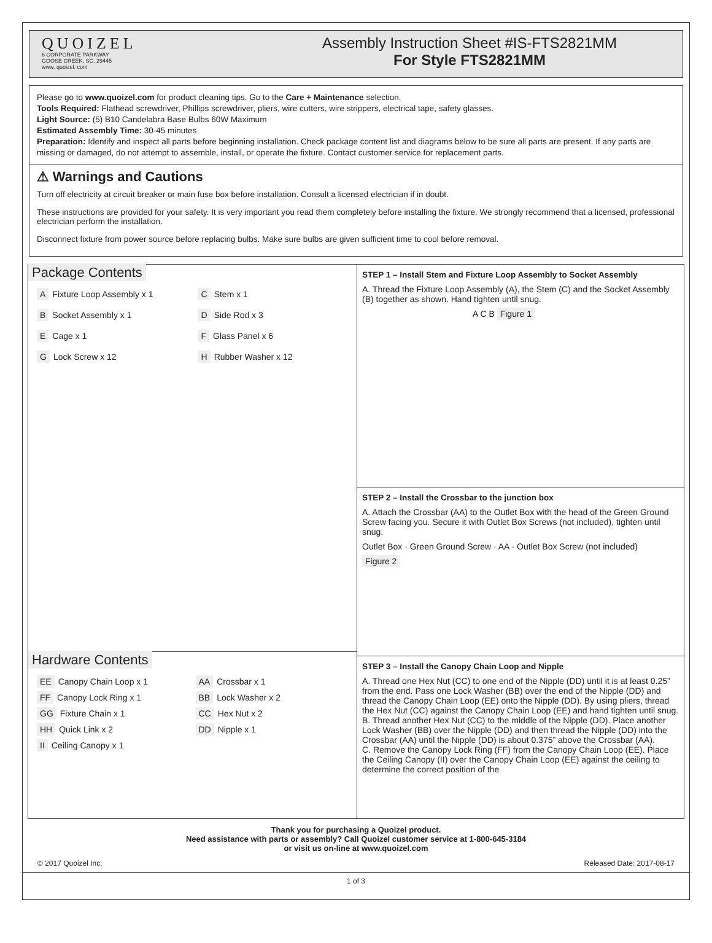QUOIZEL
6 CORPORATE PARKWAY
GOOSE CREEK, SC. 29445
www. quoizel. com
Assembly Instruction Sheet #IS-FTS2821MM
For Style FTS2821MM
Please go to www.quoizel.com for product cleaning tips. Go to the Care + Maintenance selection.
Tools Required: Flathead screwdriver, Phillips screwdriver, pliers, wire cutters, wire strippers, electrical tape, safety glasses.
Light Source: (5) B10 Candelabra Base Bulbs 60W Maximum
Estimated Assembly Time: 30-45 minutes
Preparation: Identify and inspect all parts before beginning installation. Check package content list and diagrams below to be sure all parts are present. If any parts are missing or damaged, do not attempt to assemble, install, or operate the fixture. Contact customer service for replacement parts.
⚠ Warnings and Cautions
Turn off electricity at circuit breaker or main fuse box before installation. Consult a licensed electrician if in doubt.
These instructions are provided for your safety. It is very important you read them completely before installing the fixture. We strongly recommend that a licensed, professional electrician perform the installation.
Disconnect fixture from power source before replacing bulbs. Make sure bulbs are given sufficient time to cool before removal.
Package Contents
A Fixture Loop Assembly x 1
C Stem x 1
B Socket Assembly x 1
D Side Rod x 3
E Cage x 1
F Glass Panel x 6
G Lock Screw x 12
H Rubber Washer x 12
Hardware Contents
EE Canopy Chain Loop x 1
AA Crossbar x 1
FF Canopy Lock Ring x 1
BB Lock Washer x 2
GG Fixture Chain x 1
CC Hex Nut x 2
HH Quick Link x 2
DD Nipple x 1
II Ceiling Canopy x 1
STEP 1 – Install Stem and Fixture Loop Assembly to Socket Assembly
A. Thread the Fixture Loop Assembly (A), the Stem (C) and the Socket Assembly (B) together as shown. Hand tighten until snug.
A C B Figure 1
STEP 2 – Install the Crossbar to the junction box
A. Attach the Crossbar (AA) to the Outlet Box with the head of the Green Ground Screw facing you. Secure it with Outlet Box Screws (not included), tighten until snug.
Outlet Box · Green Ground Screw · AA · Outlet Box Screw (not included)
Figure 2
STEP 3 – Install the Canopy Chain Loop and Nipple
A. Thread one Hex Nut (CC) to one end of the Nipple (DD) until it is at least 0.25” from the end. Pass one Lock Washer (BB) over the end of the Nipple (DD) and thread the Canopy Chain Loop (EE) onto the Nipple (DD). By using pliers, thread the Hex Nut (CC) against the Canopy Chain Loop (EE) and hand tighten until snug.
B. Thread another Hex Nut (CC) to the middle of the Nipple (DD). Place another Lock Washer (BB) over the Nipple (DD) and then thread the Nipple (DD) into the Crossbar (AA) until the Nipple (DD) is about 0.375” above the Crossbar (AA).
C. Remove the Canopy Lock Ring (FF) from the Canopy Chain Loop (EE). Place the Ceiling Canopy (II) over the Canopy Chain Loop (EE) against the ceiling to determine the correct position of the
Thank you for purchasing a Quoizel product.
Need assistance with parts or assembly? Call Quoizel customer service at 1-800-645-3184
or visit us on-line at www.quoizel.com
© 2017 Quoizel Inc. Released Date: 2017-08-17
1 of 3